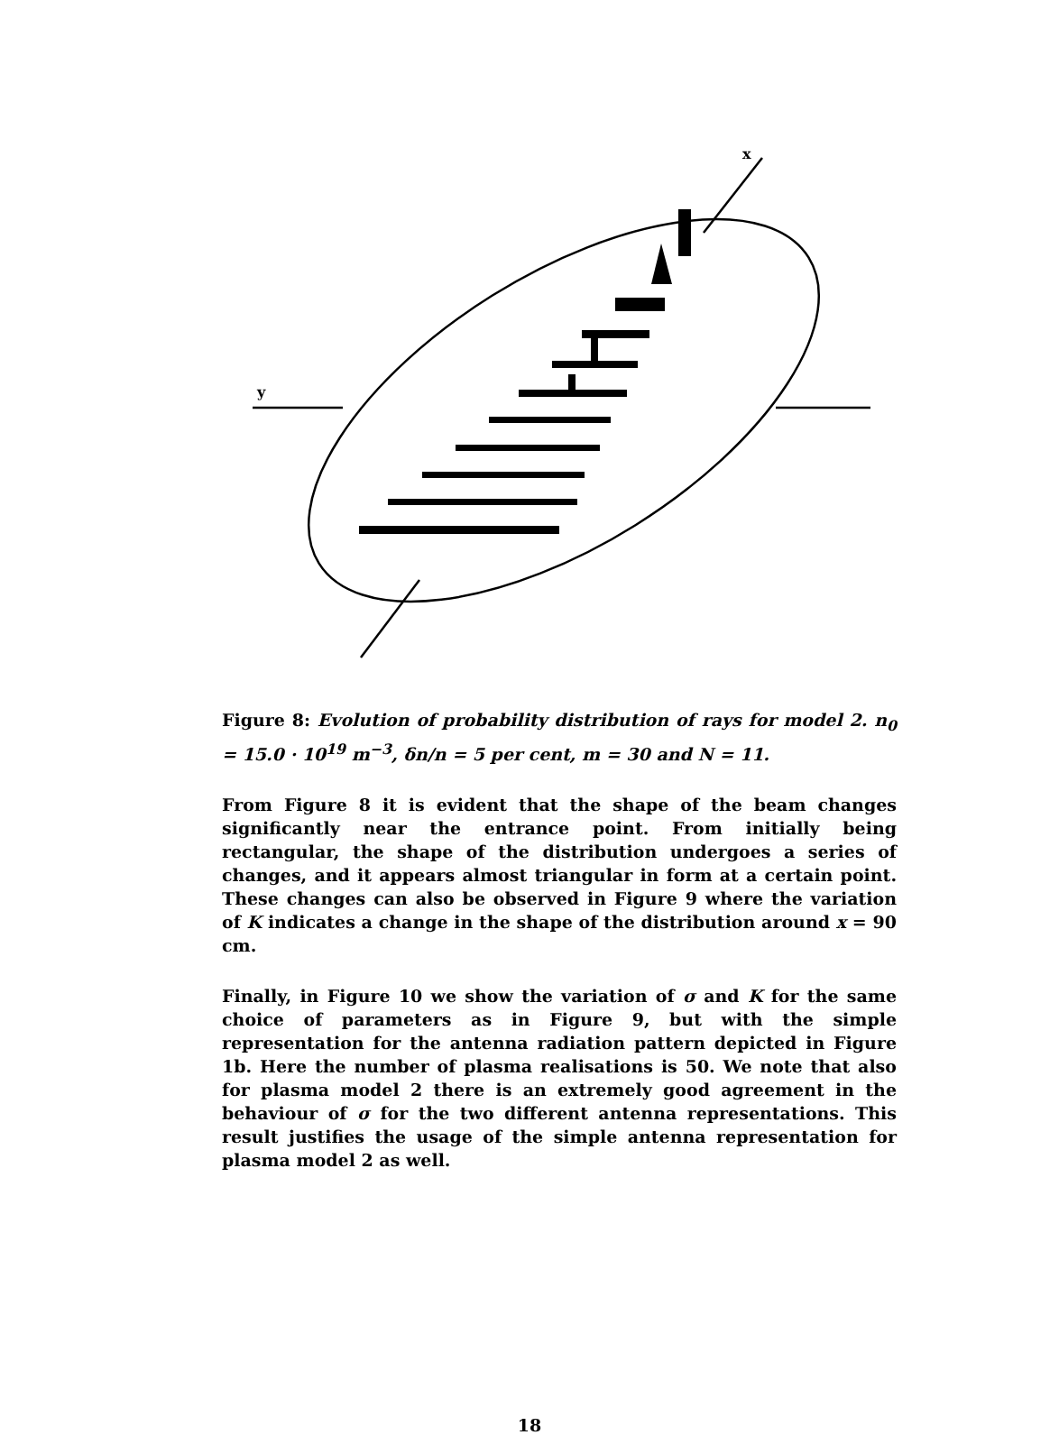x
y
Figure 8: Evolution of probability distribution of rays for model 2. n<sub>0</sub> = 15.0 · 10<sup>19</sup> m<sup>−3</sup>, δn/n = 5 per cent, m = 30 and N = 11.
From Figure 8 it is evident that the shape of the beam changes significantly near the entrance point. From initially being rectangular, the shape of the distribution undergoes a series of changes, and it appears almost triangular in form at a certain point. These changes can also be observed in Figure 9 where the variation of K indicates a change in the shape of the distribution around x = 90 cm.
Finally, in Figure 10 we show the variation of σ and K for the same choice of parameters as in Figure 9, but with the simple representation for the antenna radiation pattern depicted in Figure 1b. Here the number of plasma realisations is 50. We note that also for plasma model 2 there is an extremely good agreement in the behaviour of σ for the two different antenna representations. This result justifies the usage of the simple antenna representation for plasma model 2 as well.
18